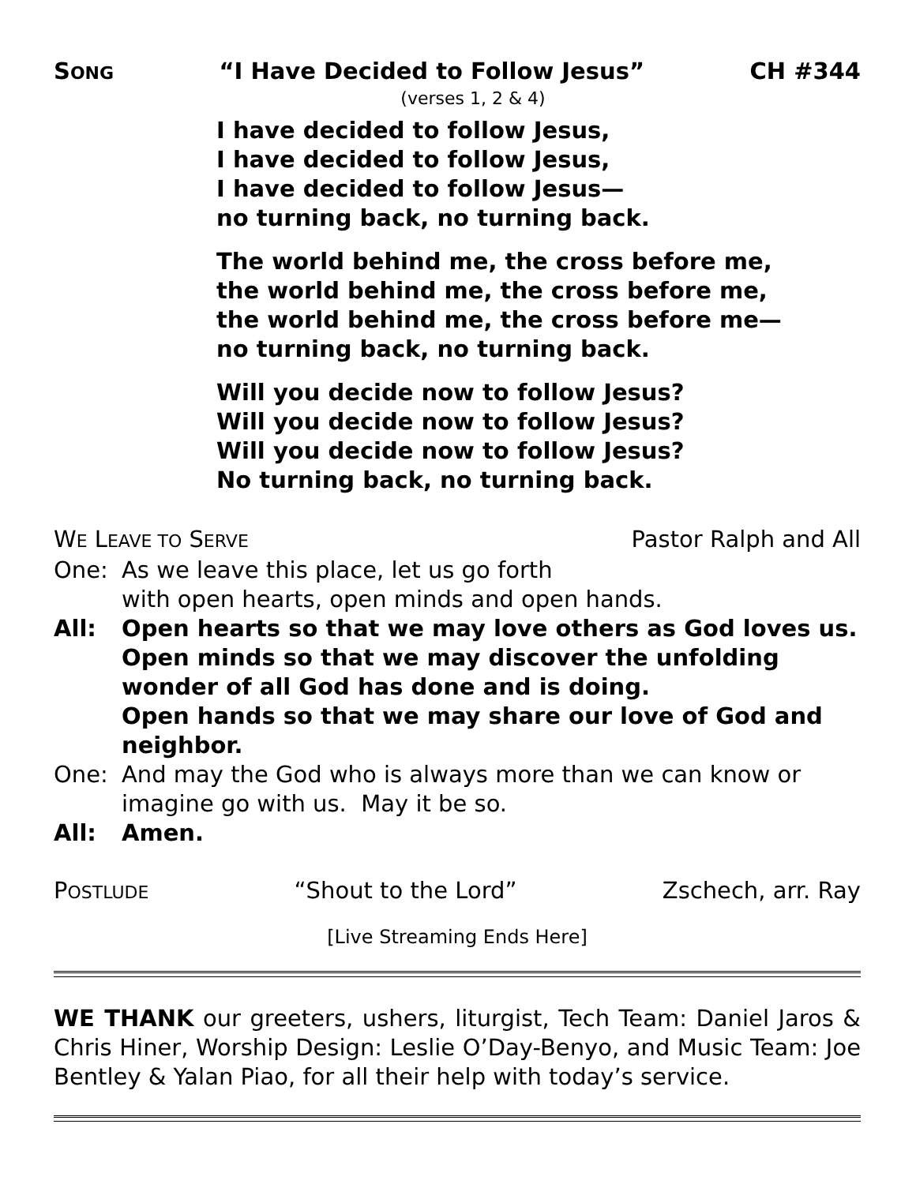SONG “I Have Decided to Follow Jesus” CH #344
(verses 1, 2 & 4)
I have decided to follow Jesus,
I have decided to follow Jesus,
I have decided to follow Jesus—
no turning back, no turning back.
The world behind me, the cross before me,
the world behind me, the cross before me,
the world behind me, the cross before me—
no turning back, no turning back.
Will you decide now to follow Jesus?
Will you decide now to follow Jesus?
Will you decide now to follow Jesus?
No turning back, no turning back.
WE LEAVE TO SERVE Pastor Ralph and All
One: As we leave this place, let us go forth
with open hearts, open minds and open hands.
All: Open hearts so that we may love others as God loves us.
Open minds so that we may discover the unfolding wonder of all God has done and is doing.
Open hands so that we may share our love of God and neighbor.
One: And may the God who is always more than we can know or imagine go with us. May it be so.
All: Amen.
POSTLUDE “Shout to the Lord” Zschech, arr. Ray
[Live Streaming Ends Here]
WE THANK our greeters, ushers, liturgist, Tech Team: Daniel Jaros & Chris Hiner, Worship Design: Leslie O’Day-Benyo, and Music Team: Joe Bentley & Yalan Piao, for all their help with today’s service.